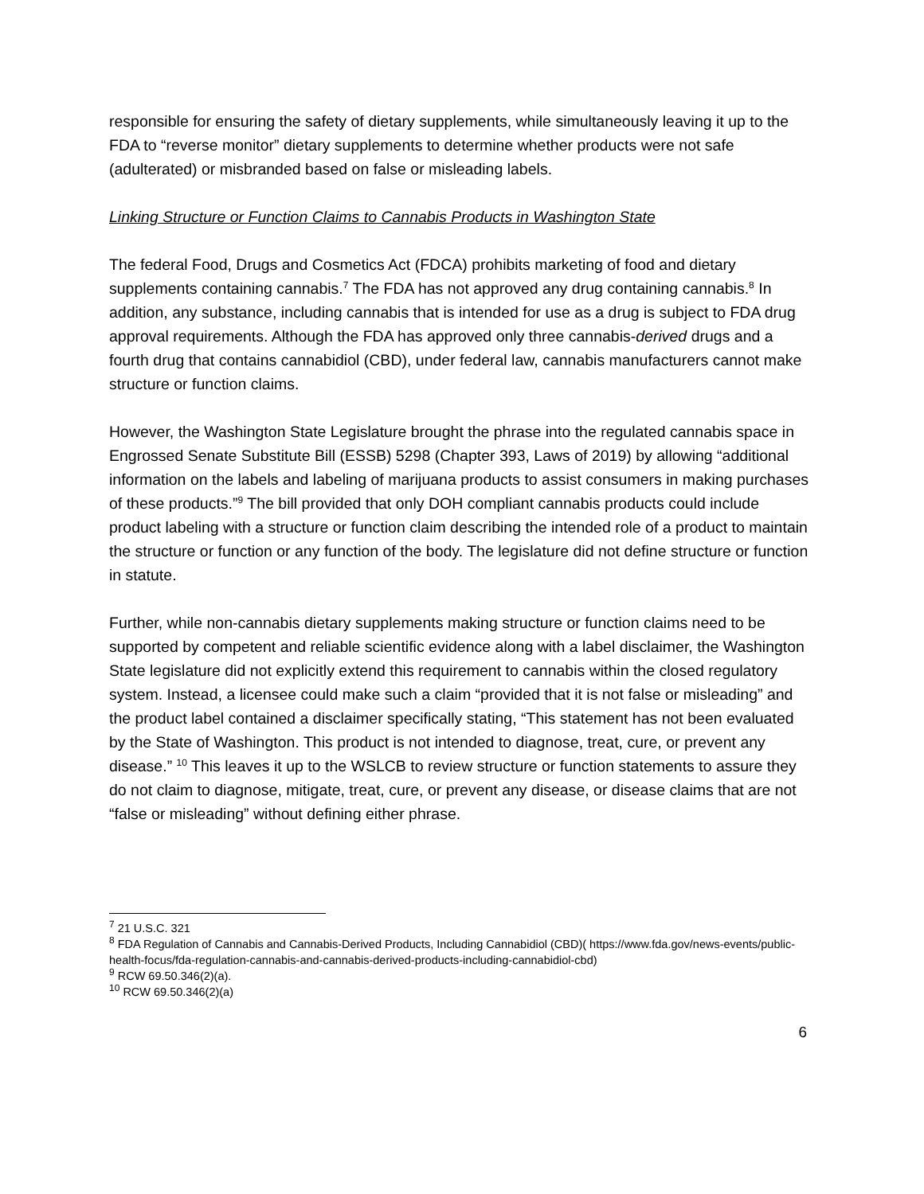responsible for ensuring the safety of dietary supplements, while simultaneously leaving it up to the FDA to “reverse monitor” dietary supplements to determine whether products were not safe (adulterated) or misbranded based on false or misleading labels.
Linking Structure or Function Claims to Cannabis Products in Washington State
The federal Food, Drugs and Cosmetics Act (FDCA) prohibits marketing of food and dietary supplements containing cannabis.<sup>7</sup> The FDA has not approved any drug containing cannabis.<sup>8</sup> In addition, any substance, including cannabis that is intended for use as a drug is subject to FDA drug approval requirements. Although the FDA has approved only three cannabis-derived drugs and a fourth drug that contains cannabidiol (CBD), under federal law, cannabis manufacturers cannot make structure or function claims.
However, the Washington State Legislature brought the phrase into the regulated cannabis space in Engrossed Senate Substitute Bill (ESSB) 5298 (Chapter 393, Laws of 2019) by allowing “additional information on the labels and labeling of marijuana products to assist consumers in making purchases of these products.”<sup>9</sup> The bill provided that only DOH compliant cannabis products could include product labeling with a structure or function claim describing the intended role of a product to maintain the structure or function or any function of the body. The legislature did not define structure or function in statute.
Further, while non-cannabis dietary supplements making structure or function claims need to be supported by competent and reliable scientific evidence along with a label disclaimer, the Washington State legislature did not explicitly extend this requirement to cannabis within the closed regulatory system. Instead, a licensee could make such a claim “provided that it is not false or misleading” and the product label contained a disclaimer specifically stating, “This statement has not been evaluated by the State of Washington. This product is not intended to diagnose, treat, cure, or prevent any disease.” <sup>10</sup> This leaves it up to the WSLCB to review structure or function statements to assure they do not claim to diagnose, mitigate, treat, cure, or prevent any disease, or disease claims that are not “false or misleading” without defining either phrase.
<sup>7</sup> 21 U.S.C. 321
<sup>8</sup> FDA Regulation of Cannabis and Cannabis-Derived Products, Including Cannabidiol (CBD)( https://www.fda.gov/news-events/public-health-focus/fda-regulation-cannabis-and-cannabis-derived-products-including-cannabidiol-cbd)
<sup>9</sup> RCW 69.50.346(2)(a).
<sup>10</sup> RCW 69.50.346(2)(a)
6